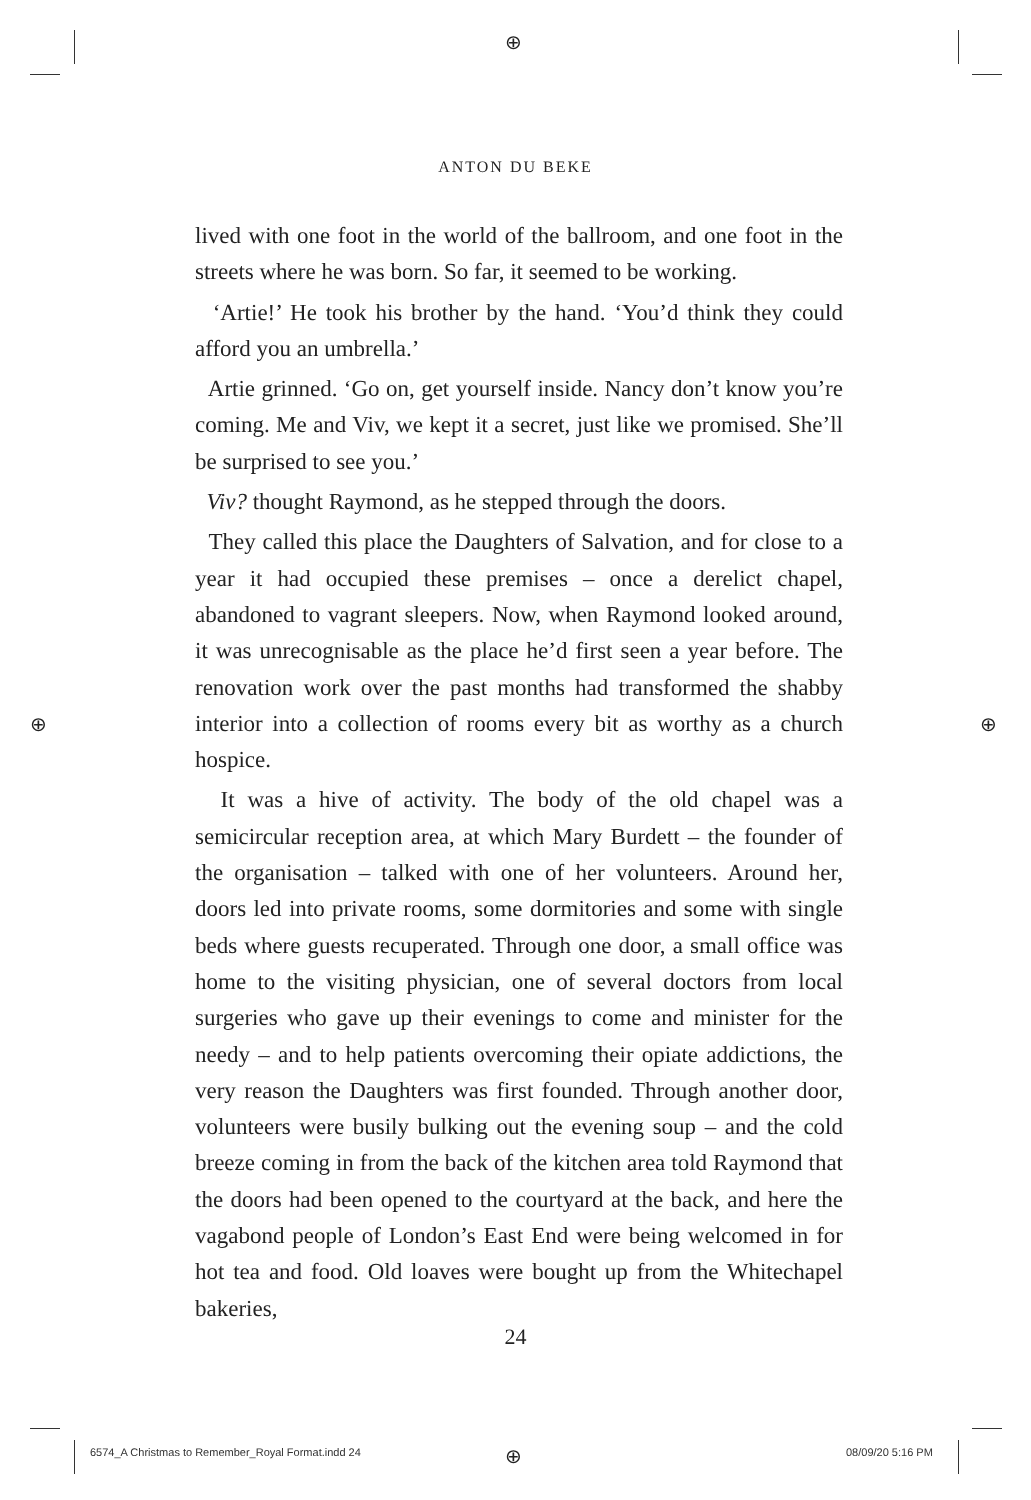⊕
⊕ ⊕
⊕
ANTON DU BEKE
lived with one foot in the world of the ballroom, and one foot in the streets where he was born. So far, it seemed to be working.
‘Artie!’ He took his brother by the hand. ‘You’d think they could afford you an umbrella.’
Artie grinned. ‘Go on, get yourself inside. Nancy don’t know you’re coming. Me and Viv, we kept it a secret, just like we promised. She’ll be surprised to see you.’
Viv? thought Raymond, as he stepped through the doors.
They called this place the Daughters of Salvation, and for close to a year it had occupied these premises – once a derelict chapel, abandoned to vagrant sleepers. Now, when Raymond looked around, it was unrecognisable as the place he’d first seen a year before. The renovation work over the past months had transformed the shabby interior into a collection of rooms every bit as worthy as a church hospice.
It was a hive of activity. The body of the old chapel was a semicircular reception area, at which Mary Burdett – the founder of the organisation – talked with one of her volunteers. Around her, doors led into private rooms, some dormitories and some with single beds where guests recuperated. Through one door, a small office was home to the visiting physician, one of several doctors from local surgeries who gave up their evenings to come and minister for the needy – and to help patients overcoming their opiate addictions, the very reason the Daughters was first founded. Through another door, volunteers were busily bulking out the evening soup – and the cold breeze coming in from the back of the kitchen area told Raymond that the doors had been opened to the courtyard at the back, and here the vagabond people of London’s East End were being welcomed in for hot tea and food. Old loaves were bought up from the Whitechapel bakeries,
24
6574_A Christmas to Remember_Royal Format.indd 24
08/09/20 5:16 PM